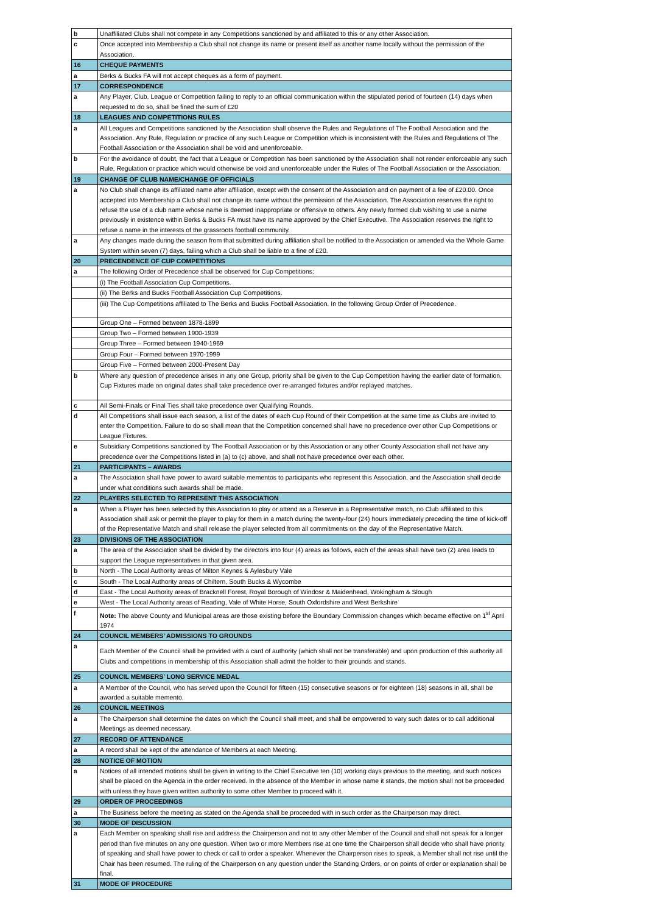| b | Unaffiliated Clubs shall not compete in any Competitions sanctioned by and affiliated to this or any other Association. |
| c | Once accepted into Membership a Club shall not change its name or present itself as another name locally without the permission of the Association. |
| 16 | CHEQUE PAYMENTS |
| a | Berks & Bucks FA will not accept cheques as a form of payment. |
| 17 | CORRESPONDENCE |
| a | Any Player, Club, League or Competition failing to reply to an official communication within the stipulated period of fourteen (14) days when requested to do so, shall be fined the sum of £20 |
| 18 | LEAGUES AND COMPETITIONS RULES |
| a | All Leagues and Competitions sanctioned by the Association shall observe the Rules and Regulations of The Football Association and the Association. Any Rule, Regulation or practice of any such League or Competition which is inconsistent with the Rules and Regulations of The Football Association or the Association shall be void and unenforceable. |
| b | For the avoidance of doubt, the fact that a League or Competition has been sanctioned by the Association shall not render enforceable any such Rule, Regulation or practice which would otherwise be void and unenforceable under the Rules of The Football Association or the Association. |
| 19 | CHANGE OF CLUB NAME/CHANGE OF OFFICIALS |
| a | No Club shall change its affiliated name after affiliation, except with the consent of the Association and on payment of a fee of £20.00. Once accepted into Membership a Club shall not change its name without the permission of the Association. The Association reserves the right to refuse the use of a club name whose name is deemed inappropriate or offensive to others. Any newly formed club wishing to use a name previously in existence within Berks & Bucks FA must have its name approved by the Chief Executive. The Association reserves the right to refuse a name in the interests of the grassroots football community. |
| a | Any changes made during the season from that submitted during affiliation shall be notified to the Association or amended via the Whole Game System within seven (7) days, failing which a Club shall be liable to a fine of £20. |
| 20 | PRECENDENCE OF CUP COMPETITIONS |
| a | The following Order of Precedence shall be observed for Cup Competitions: |
| | (i) The Football Association Cup Competitions. |
| | (ii) The Berks and Bucks Football Association Cup Competitions. |
| | (iii) The Cup Competitions affiliated to The Berks and Bucks Football Association. In the following Group Order of Precedence. |
| | Group One – Formed between 1878-1899 |
| | Group Two – Formed between 1900-1939 |
| | Group Three – Formed between 1940-1969 |
| | Group Four – Formed between 1970-1999 |
| | Group Five – Formed between 2000-Present Day |
| b | Where any question of precedence arises in any one Group, priority shall be given to the Cup Competition having the earlier date of formation. Cup Fixtures made on original dates shall take precedence over re-arranged fixtures and/or replayed matches. |
| c | All Semi-Finals or Final Ties shall take precedence over Qualifying Rounds. |
| d | All Competitions shall issue each season, a list of the dates of each Cup Round of their Competition at the same time as Clubs are invited to enter the Competition. Failure to do so shall mean that the Competition concerned shall have no precedence over other Cup Competitions or League Fixtures. |
| e | Subsidiary Competitions sanctioned by The Football Association or by this Association or any other County Association shall not have any precedence over the Competitions listed in (a) to (c) above, and shall not have precedence over each other. |
| 21 | PARTICIPANTS – AWARDS |
| a | The Association shall have power to award suitable mementos to participants who represent this Association, and the Association shall decide under what conditions such awards shall be made. |
| 22 | PLAYERS SELECTED TO REPRESENT THIS ASSOCIATION |
| a | When a Player has been selected by this Association to play or attend as a Reserve in a Representative match, no Club affiliated to this Association shall ask or permit the player to play for them in a match during the twenty-four (24) hours immediately preceding the time of kick-off of the Representative Match and shall release the player selected from all commitments on the day of the Representative Match. |
| 23 | DIVISIONS OF THE ASSOCIATION |
| a | The area of the Association shall be divided by the directors into four (4) areas as follows, each of the areas shall have two (2) area leads to support the League representatives in that given area. |
| b | North - The Local Authority areas of Milton Keynes & Aylesbury Vale |
| c | South - The Local Authority areas of Chiltern, South Bucks & Wycombe |
| d | East - The Local Authority areas of Bracknell Forest, Royal Borough of Windosr & Maidenhead, Wokingham & Slough |
| e | West - The Local Authority areas of Reading, Vale of White Horse, South Oxfordshire and West Berkshire |
| f | Note: The above County and Municipal areas are those existing before the Boundary Commission changes which became effective on 1<sup>st</sup> April 1974 |
| 24 | COUNCIL MEMBERS’ ADMISSIONS TO GROUNDS |
| a | Each Member of the Council shall be provided with a card of authority (which shall not be transferable) and upon production of this authority all Clubs and competitions in membership of this Association shall admit the holder to their grounds and stands. |
| 25 | COUNCIL MEMBERS’ LONG SERVICE MEDAL |
| a | A Member of the Council, who has served upon the Council for fifteen (15) consecutive seasons or for eighteen (18) seasons in all, shall be awarded a suitable memento. |
| 26 | COUNCIL MEETINGS |
| a | The Chairperson shall determine the dates on which the Council shall meet, and shall be empowered to vary such dates or to call additional Meetings as deemed necessary. |
| 27 | RECORD OF ATTENDANCE |
| a | A record shall be kept of the attendance of Members at each Meeting. |
| 28 | NOTICE OF MOTION |
| a | Notices of all intended motions shall be given in writing to the Chief Executive ten (10) working days previous to the meeting, and such notices shall be placed on the Agenda in the order received. In the absence of the Member in whose name it stands, the motion shall not be proceeded with unless they have given written authority to some other Member to proceed with it. |
| 29 | ORDER OF PROCEEDINGS |
| a | The Business before the meeting as stated on the Agenda shall be proceeded with in such order as the Chairperson may direct. |
| 30 | MODE OF DISCUSSION |
| a | Each Member on speaking shall rise and address the Chairperson and not to any other Member of the Council and shall not speak for a longer period than five minutes on any one question. When two or more Members rise at one time the Chairperson shall decide who shall have priority of speaking and shall have power to check or call to order a speaker. Whenever the Chairperson rises to speak, a Member shall not rise until the Chair has been resumed. The ruling of the Chairperson on any question under the Standing Orders, or on points of order or explanation shall be final. |
| 31 | MODE OF PROCEDURE |